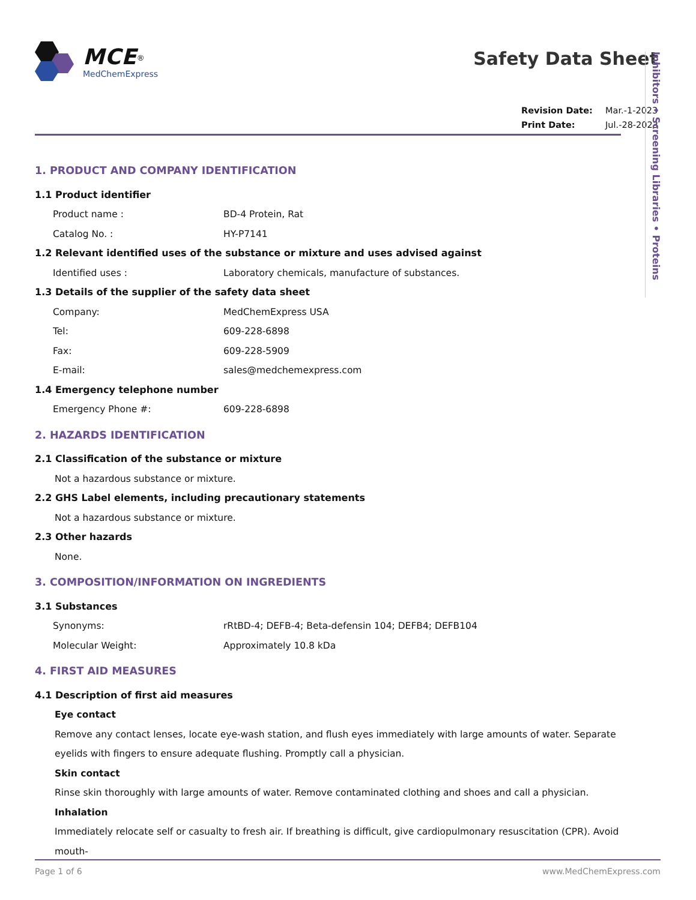MCE<sup>®</sup>
MedChemExpress
Safety Data Sheet
Revision Date: Mar.-1-2023
Print Date: Jul.-28-2023
Inhibitors • Screening Libraries • Proteins
1. PRODUCT AND COMPANY IDENTIFICATION
1.1 Product identifier
Product name : BD-4 Protein, Rat
Catalog No. : HY-P7141
1.2 Relevant identified uses of the substance or mixture and uses advised against
Identified uses : Laboratory chemicals, manufacture of substances.
1.3 Details of the supplier of the safety data sheet
Company: MedChemExpress USA
Tel: 609-228-6898
Fax: 609-228-5909
E-mail: sales@medchemexpress.com
1.4 Emergency telephone number
Emergency Phone #: 609-228-6898
2. HAZARDS IDENTIFICATION
2.1 Classification of the substance or mixture
Not a hazardous substance or mixture.
2.2 GHS Label elements, including precautionary statements
Not a hazardous substance or mixture.
2.3 Other hazards
None.
3. COMPOSITION/INFORMATION ON INGREDIENTS
3.1 Substances
Synonyms: rRtBD-4; DEFB-4; Beta-defensin 104; DEFB4; DEFB104
Molecular Weight: Approximately 10.8 kDa
4. FIRST AID MEASURES
4.1 Description of first aid measures
Eye contact
Remove any contact lenses, locate eye-wash station, and flush eyes immediately with large amounts of water. Separate eyelids with fingers to ensure adequate flushing. Promptly call a physician.
Skin contact
Rinse skin thoroughly with large amounts of water. Remove contaminated clothing and shoes and call a physician.
Inhalation
Immediately relocate self or casualty to fresh air. If breathing is difficult, give cardiopulmonary resuscitation (CPR). Avoid mouth-
Page 1 of 6 www.MedChemExpress.com